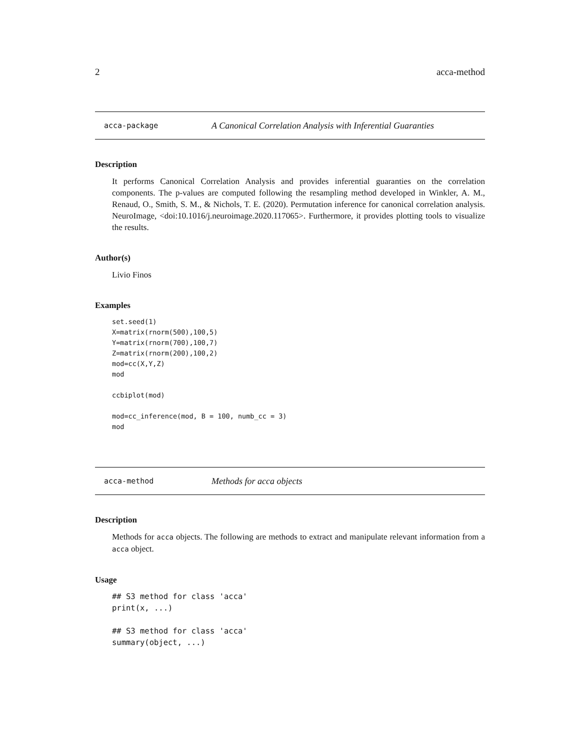2 acca-method
acca-package A Canonical Correlation Analysis with Inferential Guaranties
Description
It performs Canonical Correlation Analysis and provides inferential guaranties on the correlation components. The p-values are computed following the resampling method developed in Winkler, A. M., Renaud, O., Smith, S. M., & Nichols, T. E. (2020). Permutation inference for canonical correlation analysis. NeuroImage, <doi:10.1016/j.neuroimage.2020.117065>. Furthermore, it provides plotting tools to visualize the results.
Author(s)
Livio Finos
Examples
set.seed(1)
X=matrix(rnorm(500),100,5)
Y=matrix(rnorm(700),100,7)
Z=matrix(rnorm(200),100,2)
mod=cc(X,Y,Z)
mod

ccbiplot(mod)

mod=cc_inference(mod, B = 100, numb_cc = 3)
mod
acca-method Methods for acca objects
Description
Methods for acca objects. The following are methods to extract and manipulate relevant information from a acca object.
Usage
## S3 method for class 'acca'
print(x, ...)

## S3 method for class 'acca'
summary(object, ...)